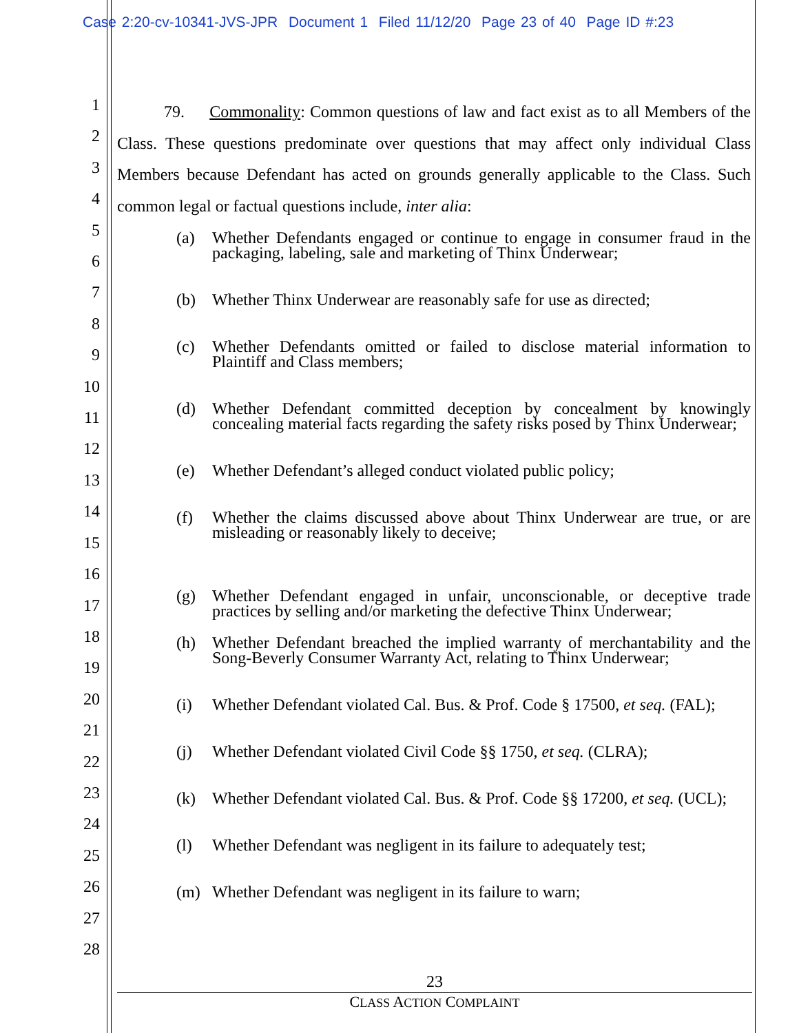Case 2:20-cv-10341-JVS-JPR Document 1 Filed 11/12/20 Page 23 of 40 Page ID #:23
1
2
3
4
5
6
7
8
9
10
11
12
13
14
15
16
17
18
19
20
21
22
23
24
25
26
27
28
79. Commonality: Common questions of law and fact exist as to all Members of the Class. These questions predominate over questions that may affect only individual Class Members because Defendant has acted on grounds generally applicable to the Class. Such common legal or factual questions include, inter alia:
(a) Whether Defendants engaged or continue to engage in consumer fraud in the packaging, labeling, sale and marketing of Thinx Underwear;
(b) Whether Thinx Underwear are reasonably safe for use as directed;
(c) Whether Defendants omitted or failed to disclose material information to Plaintiff and Class members;
(d) Whether Defendant committed deception by concealment by knowingly concealing material facts regarding the safety risks posed by Thinx Underwear;
(e) Whether Defendant’s alleged conduct violated public policy;
(f) Whether the claims discussed above about Thinx Underwear are true, or are misleading or reasonably likely to deceive;
(g) Whether Defendant engaged in unfair, unconscionable, or deceptive trade practices by selling and/or marketing the defective Thinx Underwear;
(h) Whether Defendant breached the implied warranty of merchantability and the Song-Beverly Consumer Warranty Act, relating to Thinx Underwear;
(i) Whether Defendant violated Cal. Bus. & Prof. Code § 17500, et seq. (FAL);
(j) Whether Defendant violated Civil Code §§ 1750, et seq. (CLRA);
(k) Whether Defendant violated Cal. Bus. & Prof. Code §§ 17200, et seq. (UCL);
(l) Whether Defendant was negligent in its failure to adequately test;
(m) Whether Defendant was negligent in its failure to warn;
23
CLASS ACTION COMPLAINT